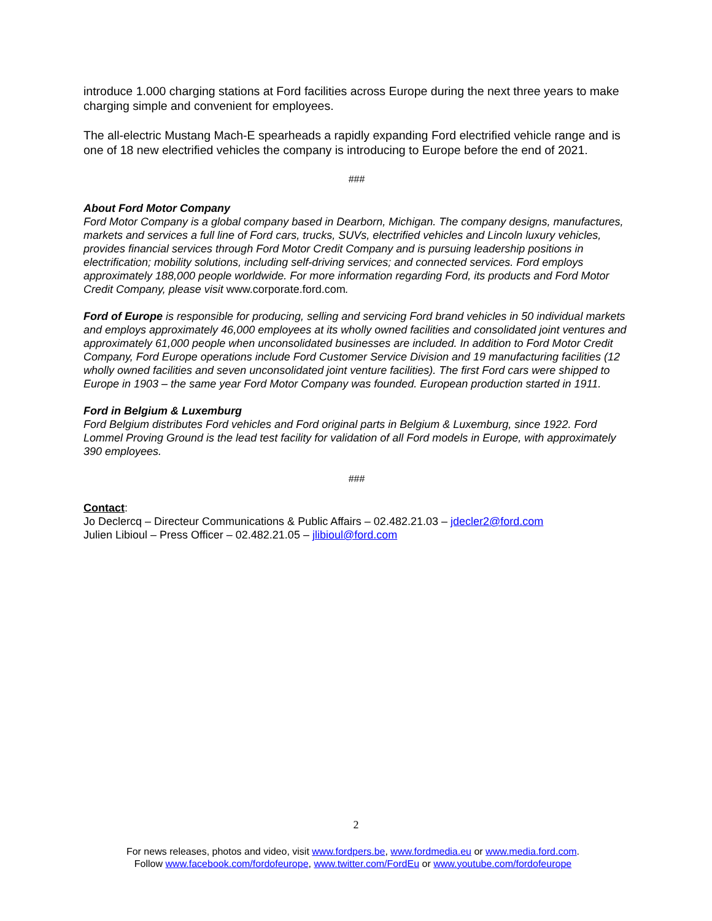introduce 1.000 charging stations at Ford facilities across Europe during the next three years to make charging simple and convenient for employees.
The all-electric Mustang Mach-E spearheads a rapidly expanding Ford electrified vehicle range and is one of 18 new electrified vehicles the company is introducing to Europe before the end of 2021.
###
About Ford Motor Company
Ford Motor Company is a global company based in Dearborn, Michigan. The company designs, manufactures, markets and services a full line of Ford cars, trucks, SUVs, electrified vehicles and Lincoln luxury vehicles, provides financial services through Ford Motor Credit Company and is pursuing leadership positions in electrification; mobility solutions, including self-driving services; and connected services. Ford employs approximately 188,000 people worldwide. For more information regarding Ford, its products and Ford Motor Credit Company, please visit www.corporate.ford.com.
Ford of Europe is responsible for producing, selling and servicing Ford brand vehicles in 50 individual markets and employs approximately 46,000 employees at its wholly owned facilities and consolidated joint ventures and approximately 61,000 people when unconsolidated businesses are included. In addition to Ford Motor Credit Company, Ford Europe operations include Ford Customer Service Division and 19 manufacturing facilities (12 wholly owned facilities and seven unconsolidated joint venture facilities). The first Ford cars were shipped to Europe in 1903 – the same year Ford Motor Company was founded. European production started in 1911.
Ford in Belgium & Luxemburg
Ford Belgium distributes Ford vehicles and Ford original parts in Belgium & Luxemburg, since 1922. Ford Lommel Proving Ground is the lead test facility for validation of all Ford models in Europe, with approximately 390 employees.
###
Contact:
Jo Declercq – Directeur Communications & Public Affairs – 02.482.21.03 – jdecler2@ford.com
Julien Libioul – Press Officer – 02.482.21.05 – jlibioul@ford.com
2
For news releases, photos and video, visit www.fordpers.be, www.fordmedia.eu or www.media.ford.com.
Follow www.facebook.com/fordofeurope, www.twitter.com/FordEu or www.youtube.com/fordofeurope